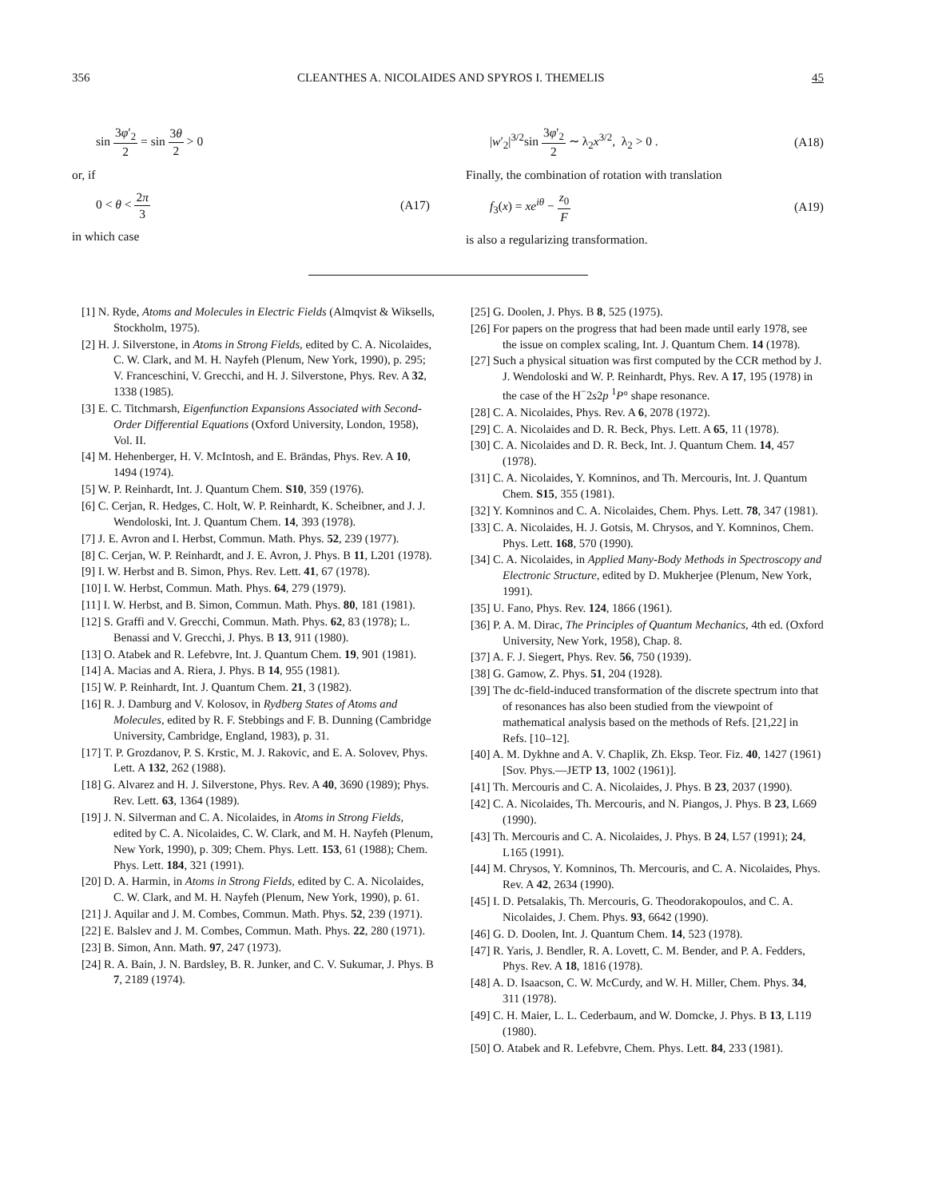356 CLEANTHES A. NICOLAIDES AND SPYROS I. THEMELIS 45
sin 3φ′<sub>2</sub> 2 = sin 3θ 2 > 0
or, if
0 < θ < 2π 3 (A17)
in which case
|w′<sub>2</sub>|<sup>3/2</sup>sin 3φ′<sub>2</sub> 2 ∼ λ<sub>2</sub>x<sup>3/2</sup>, λ<sub>2</sub> > 0 . (A18)
Finally, the combination of rotation with translation
f<sub>3</sub>(x) = xe<sup>iθ</sup> − z<sub>0</sub> F (A19)
is also a regularizing transformation.
[1] N. Ryde, Atoms and Molecules in Electric Fields (Almqvist & Wiksells, Stockholm, 1975).
[2] H. J. Silverstone, in Atoms in Strong Fields, edited by C. A. Nicolaides, C. W. Clark, and M. H. Nayfeh (Plenum, New York, 1990), p. 295; V. Franceschini, V. Grecchi, and H. J. Silverstone, Phys. Rev. A 32, 1338 (1985).
[3] E. C. Titchmarsh, Eigenfunction Expansions Associated with Second-Order Differential Equations (Oxford University, London, 1958), Vol. II.
[4] M. Hehenberger, H. V. McIntosh, and E. Brändas, Phys. Rev. A 10, 1494 (1974).
[5] W. P. Reinhardt, Int. J. Quantum Chem. S10, 359 (1976).
[6] C. Cerjan, R. Hedges, C. Holt, W. P. Reinhardt, K. Scheibner, and J. J. Wendoloski, Int. J. Quantum Chem. 14, 393 (1978).
[7] J. E. Avron and I. Herbst, Commun. Math. Phys. 52, 239 (1977).
[8] C. Cerjan, W. P. Reinhardt, and J. E. Avron, J. Phys. B 11, L201 (1978).
[9] I. W. Herbst and B. Simon, Phys. Rev. Lett. 41, 67 (1978).
[10] I. W. Herbst, Commun. Math. Phys. 64, 279 (1979).
[11] I. W. Herbst, and B. Simon, Commun. Math. Phys. 80, 181 (1981).
[12] S. Graffi and V. Grecchi, Commun. Math. Phys. 62, 83 (1978); L. Benassi and V. Grecchi, J. Phys. B 13, 911 (1980).
[13] O. Atabek and R. Lefebvre, Int. J. Quantum Chem. 19, 901 (1981).
[14] A. Macias and A. Riera, J. Phys. B 14, 955 (1981).
[15] W. P. Reinhardt, Int. J. Quantum Chem. 21, 3 (1982).
[16] R. J. Damburg and V. Kolosov, in Rydberg States of Atoms and Molecules, edited by R. F. Stebbings and F. B. Dunning (Cambridge University, Cambridge, England, 1983), p. 31.
[17] T. P. Grozdanov, P. S. Krstic, M. J. Rakovic, and E. A. Solovev, Phys. Lett. A 132, 262 (1988).
[18] G. Alvarez and H. J. Silverstone, Phys. Rev. A 40, 3690 (1989); Phys. Rev. Lett. 63, 1364 (1989).
[19] J. N. Silverman and C. A. Nicolaides, in Atoms in Strong Fields, edited by C. A. Nicolaides, C. W. Clark, and M. H. Nayfeh (Plenum, New York, 1990), p. 309; Chem. Phys. Lett. 153, 61 (1988); Chem. Phys. Lett. 184, 321 (1991).
[20] D. A. Harmin, in Atoms in Strong Fields, edited by C. A. Nicolaides, C. W. Clark, and M. H. Nayfeh (Plenum, New York, 1990), p. 61.
[21] J. Aquilar and J. M. Combes, Commun. Math. Phys. 52, 239 (1971).
[22] E. Balslev and J. M. Combes, Commun. Math. Phys. 22, 280 (1971).
[23] B. Simon, Ann. Math. 97, 247 (1973).
[24] R. A. Bain, J. N. Bardsley, B. R. Junker, and C. V. Sukumar, J. Phys. B 7, 2189 (1974).
[25] G. Doolen, J. Phys. B 8, 525 (1975).
[26] For papers on the progress that had been made until early 1978, see the issue on complex scaling, Int. J. Quantum Chem. 14 (1978).
[27] Such a physical situation was first computed by the CCR method by J. J. Wendoloski and W. P. Reinhardt, Phys. Rev. A 17, 195 (1978) in the case of the H<sup>−</sup>2s2p <sup>1</sup>P° shape resonance.
[28] C. A. Nicolaides, Phys. Rev. A 6, 2078 (1972).
[29] C. A. Nicolaides and D. R. Beck, Phys. Lett. A 65, 11 (1978).
[30] C. A. Nicolaides and D. R. Beck, Int. J. Quantum Chem. 14, 457 (1978).
[31] C. A. Nicolaides, Y. Komninos, and Th. Mercouris, Int. J. Quantum Chem. S15, 355 (1981).
[32] Y. Komninos and C. A. Nicolaides, Chem. Phys. Lett. 78, 347 (1981).
[33] C. A. Nicolaides, H. J. Gotsis, M. Chrysos, and Y. Komninos, Chem. Phys. Lett. 168, 570 (1990).
[34] C. A. Nicolaides, in Applied Many-Body Methods in Spectroscopy and Electronic Structure, edited by D. Mukherjee (Plenum, New York, 1991).
[35] U. Fano, Phys. Rev. 124, 1866 (1961).
[36] P. A. M. Dirac, The Principles of Quantum Mechanics, 4th ed. (Oxford University, New York, 1958), Chap. 8.
[37] A. F. J. Siegert, Phys. Rev. 56, 750 (1939).
[38] G. Gamow, Z. Phys. 51, 204 (1928).
[39] The dc-field-induced transformation of the discrete spectrum into that of resonances has also been studied from the viewpoint of mathematical analysis based on the methods of Refs. [21,22] in Refs. [10–12].
[40] A. M. Dykhne and A. V. Chaplik, Zh. Eksp. Teor. Fiz. 40, 1427 (1961) [Sov. Phys.—JETP 13, 1002 (1961)].
[41] Th. Mercouris and C. A. Nicolaides, J. Phys. B 23, 2037 (1990).
[42] C. A. Nicolaides, Th. Mercouris, and N. Piangos, J. Phys. B 23, L669 (1990).
[43] Th. Mercouris and C. A. Nicolaides, J. Phys. B 24, L57 (1991); 24, L165 (1991).
[44] M. Chrysos, Y. Komninos, Th. Mercouris, and C. A. Nicolaides, Phys. Rev. A 42, 2634 (1990).
[45] I. D. Petsalakis, Th. Mercouris, G. Theodorakopoulos, and C. A. Nicolaides, J. Chem. Phys. 93, 6642 (1990).
[46] G. D. Doolen, Int. J. Quantum Chem. 14, 523 (1978).
[47] R. Yaris, J. Bendler, R. A. Lovett, C. M. Bender, and P. A. Fedders, Phys. Rev. A 18, 1816 (1978).
[48] A. D. Isaacson, C. W. McCurdy, and W. H. Miller, Chem. Phys. 34, 311 (1978).
[49] C. H. Maier, L. L. Cederbaum, and W. Domcke, J. Phys. B 13, L119 (1980).
[50] O. Atabek and R. Lefebvre, Chem. Phys. Lett. 84, 233 (1981).